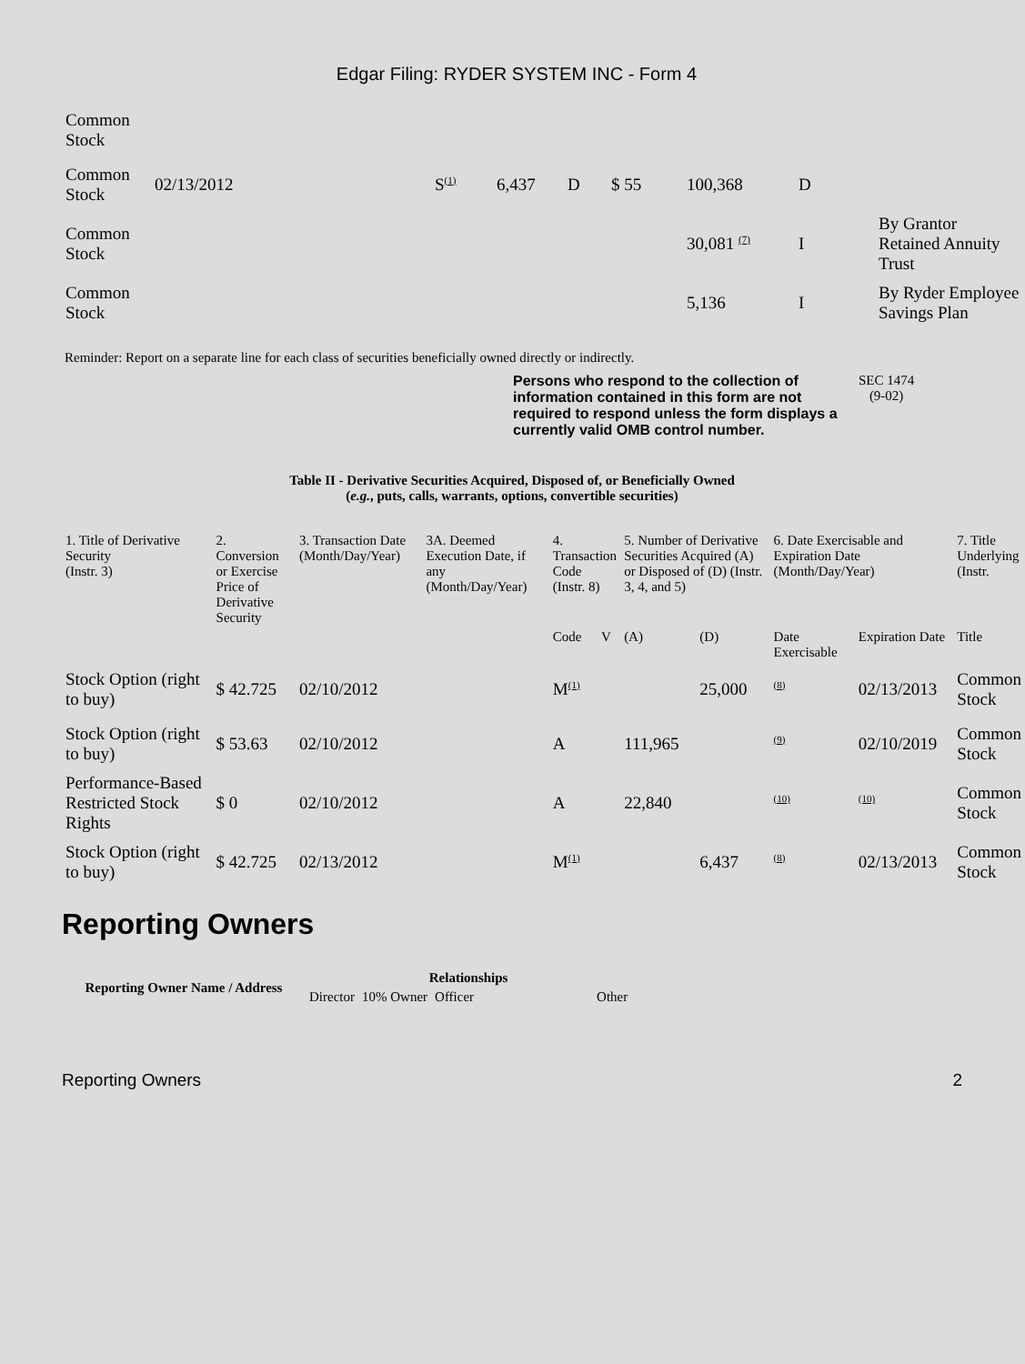Edgar Filing: RYDER SYSTEM INC - Form 4
| Common Stock | | | | | | | | |
| Common Stock | 02/13/2012 | S<sup>(1)</sup> | 6,437 | D | $ 55 | 100,368 | D | |
| Common Stock | | | | | | 30,081 <sup>(7)</sup> | I | By Grantor Retained Annuity Trust |
| Common Stock | | | | | | 5,136 | I | By Ryder Employee Savings Plan |
Reminder: Report on a separate line for each class of securities beneficially owned directly or indirectly.
Persons who respond to the collection of information contained in this form are not required to respond unless the form displays a currently valid OMB control number. SEC 1474
(9-02)
Table II - Derivative Securities Acquired, Disposed of, or Beneficially Owned
(e.g., puts, calls, warrants, options, convertible securities)
| 1. Title of Derivative Security (Instr. 3) | 2. Conversion or Exercise Price of Derivative Security | 3. Transaction Date (Month/Day/Year) | 3A. Deemed Execution Date, if any (Month/Day/Year) | 4. Transaction Code (Instr. 8) | | 5. Number of Derivative Securities Acquired (A) or Disposed of (D) (Instr. 3, 4, and 5) | | 6. Date Exercisable and Expiration Date (Month/Day/Year) | | 7. Title Underlying (Instr. |
| | | | | Code | V | (A) | (D) | Date Exercisable | Expiration Date | Title |
| Stock Option (right to buy) | $ 42.725 | 02/10/2012 | | M<sup>(1)</sup> | | | 25,000 | <sup>(8)</sup> | 02/13/2013 | Common Stock |
| Stock Option (right to buy) | $ 53.63 | 02/10/2012 | | A | | 111,965 | | <sup>(9)</sup> | 02/10/2019 | Common Stock |
| Performance-Based Restricted Stock Rights | $ 0 | 02/10/2012 | | A | | 22,840 | | <sup>(10)</sup> | <sup>(10)</sup> | Common Stock |
| Stock Option (right to buy) | $ 42.725 | 02/13/2012 | | M<sup>(1)</sup> | | | 6,437 | <sup>(8)</sup> | 02/13/2013 | Common Stock |
Reporting Owners
| Reporting Owner Name / Address | Relationships | | | |
| --- | --- | --- | --- | --- |
| | Director | 10% Owner | Officer | Other |
Reporting Owners 2